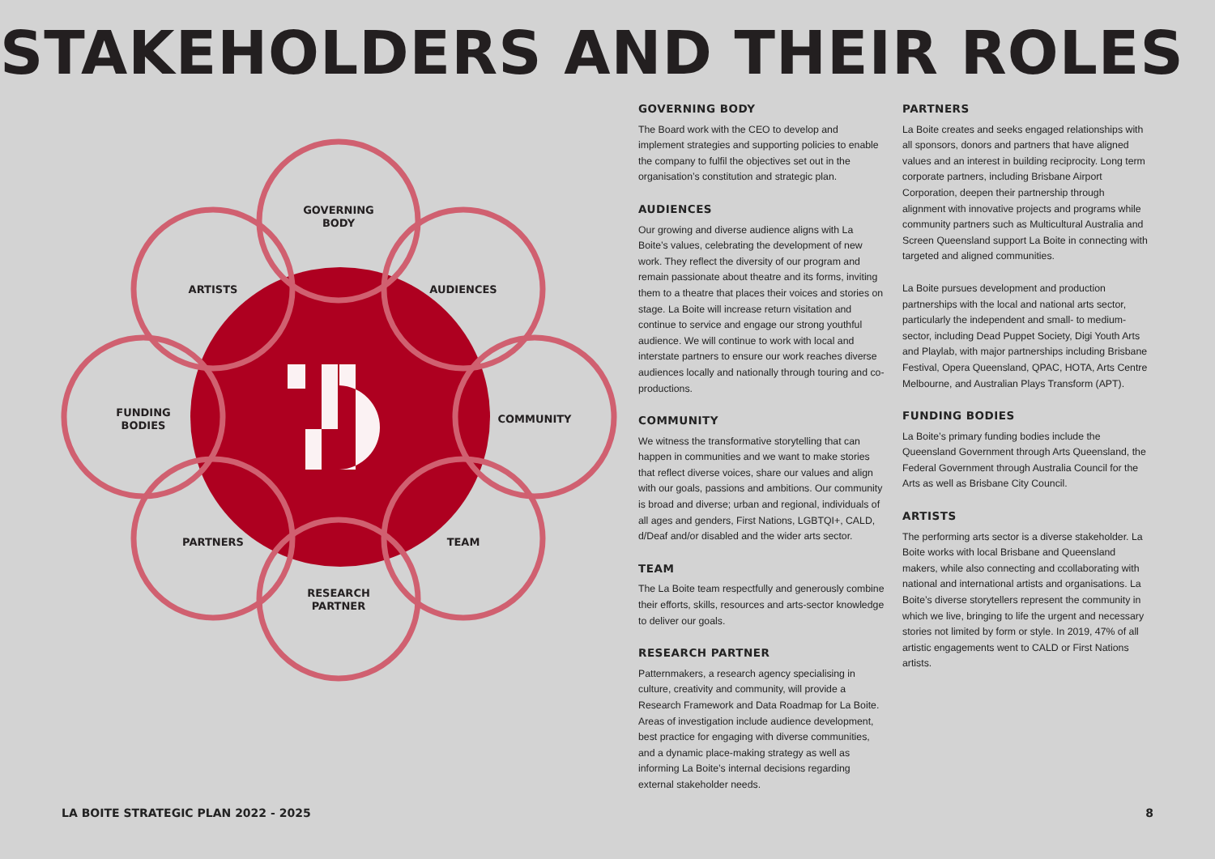STAKEHOLDERS AND THEIR ROLES
GOVERNING
BODY
AUDIENCES
COMMUNITY
TEAM
RESEARCH
PARTNER
PARTNERS
FUNDING
BODIES
ARTISTS
GOVERNING BODY
The Board work with the CEO to develop and implement strategies and supporting policies to enable the company to fulfil the objectives set out in the organisation’s constitution and strategic plan.
AUDIENCES
Our growing and diverse audience aligns with La Boite’s values, celebrating the development of new work. They reflect the diversity of our program and remain passionate about theatre and its forms, inviting them to a theatre that places their voices and stories on stage. La Boite will increase return visitation and continue to service and engage our strong youthful audience. We will continue to work with local and interstate partners to ensure our work reaches diverse audiences locally and nationally through touring and co-productions.
COMMUNITY
We witness the transformative storytelling that can happen in communities and we want to make stories that reflect diverse voices, share our values and align with our goals, passions and ambitions. Our community is broad and diverse; urban and regional, individuals of all ages and genders, First Nations, LGBTQI+, CALD, d/Deaf and/or disabled and the wider arts sector.
TEAM
The La Boite team respectfully and generously combine their efforts, skills, resources and arts-sector knowledge to deliver our goals.
RESEARCH PARTNER
Patternmakers, a research agency specialising in culture, creativity and community, will provide a Research Framework and Data Roadmap for La Boite. Areas of investigation include audience development, best practice for engaging with diverse communities, and a dynamic place-making strategy as well as informing La Boite’s internal decisions regarding external stakeholder needs.
PARTNERS
La Boite creates and seeks engaged relationships with all sponsors, donors and partners that have aligned values and an interest in building reciprocity. Long term corporate partners, including Brisbane Airport Corporation, deepen their partnership through alignment with innovative projects and programs while community partners such as Multicultural Australia and Screen Queensland support La Boite in connecting with targeted and aligned communities.
La Boite pursues development and production partnerships with the local and national arts sector, particularly the independent and small- to medium-sector, including Dead Puppet Society, Digi Youth Arts and Playlab, with major partnerships including Brisbane Festival, Opera Queensland, QPAC, HOTA, Arts Centre Melbourne, and Australian Plays Transform (APT).
FUNDING BODIES
La Boite’s primary funding bodies include the Queensland Government through Arts Queensland, the Federal Government through Australia Council for the Arts as well as Brisbane City Council.
ARTISTS
The performing arts sector is a diverse stakeholder. La Boite works with local Brisbane and Queensland makers, while also connecting and ccollaborating with national and international artists and organisations. La Boite’s diverse storytellers represent the community in which we live, bringing to life the urgent and necessary stories not limited by form or style. In 2019, 47% of all artistic engagements went to CALD or First Nations artists.
LA BOITE STRATEGIC PLAN 2022 - 2025 8